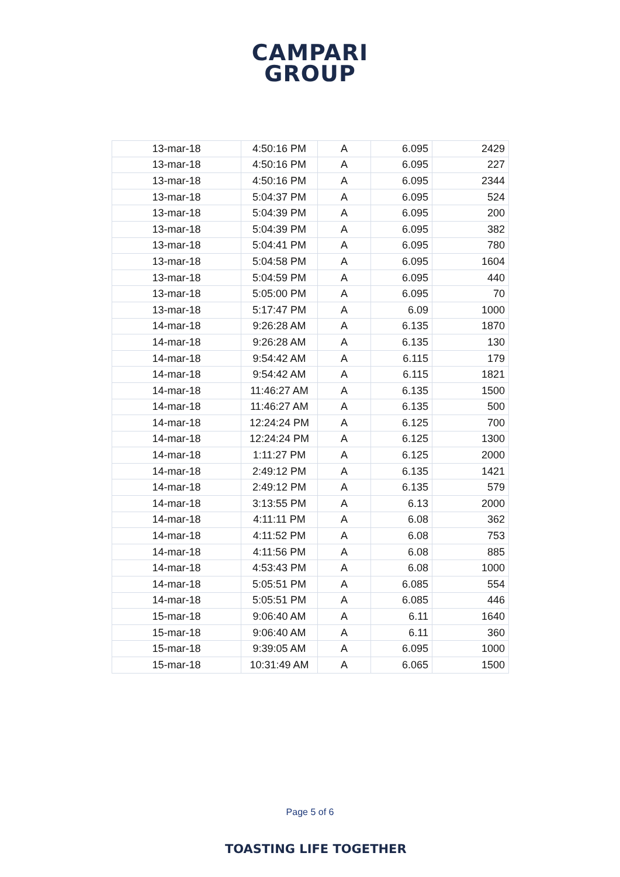CAMPARI
GROUP
| 13-mar-18 | 4:50:16 PM | A | 6.095 | 2429 |
| 13-mar-18 | 4:50:16 PM | A | 6.095 | 227 |
| 13-mar-18 | 4:50:16 PM | A | 6.095 | 2344 |
| 13-mar-18 | 5:04:37 PM | A | 6.095 | 524 |
| 13-mar-18 | 5:04:39 PM | A | 6.095 | 200 |
| 13-mar-18 | 5:04:39 PM | A | 6.095 | 382 |
| 13-mar-18 | 5:04:41 PM | A | 6.095 | 780 |
| 13-mar-18 | 5:04:58 PM | A | 6.095 | 1604 |
| 13-mar-18 | 5:04:59 PM | A | 6.095 | 440 |
| 13-mar-18 | 5:05:00 PM | A | 6.095 | 70 |
| 13-mar-18 | 5:17:47 PM | A | 6.09 | 1000 |
| 14-mar-18 | 9:26:28 AM | A | 6.135 | 1870 |
| 14-mar-18 | 9:26:28 AM | A | 6.135 | 130 |
| 14-mar-18 | 9:54:42 AM | A | 6.115 | 179 |
| 14-mar-18 | 9:54:42 AM | A | 6.115 | 1821 |
| 14-mar-18 | 11:46:27 AM | A | 6.135 | 1500 |
| 14-mar-18 | 11:46:27 AM | A | 6.135 | 500 |
| 14-mar-18 | 12:24:24 PM | A | 6.125 | 700 |
| 14-mar-18 | 12:24:24 PM | A | 6.125 | 1300 |
| 14-mar-18 | 1:11:27 PM | A | 6.125 | 2000 |
| 14-mar-18 | 2:49:12 PM | A | 6.135 | 1421 |
| 14-mar-18 | 2:49:12 PM | A | 6.135 | 579 |
| 14-mar-18 | 3:13:55 PM | A | 6.13 | 2000 |
| 14-mar-18 | 4:11:11 PM | A | 6.08 | 362 |
| 14-mar-18 | 4:11:52 PM | A | 6.08 | 753 |
| 14-mar-18 | 4:11:56 PM | A | 6.08 | 885 |
| 14-mar-18 | 4:53:43 PM | A | 6.08 | 1000 |
| 14-mar-18 | 5:05:51 PM | A | 6.085 | 554 |
| 14-mar-18 | 5:05:51 PM | A | 6.085 | 446 |
| 15-mar-18 | 9:06:40 AM | A | 6.11 | 1640 |
| 15-mar-18 | 9:06:40 AM | A | 6.11 | 360 |
| 15-mar-18 | 9:39:05 AM | A | 6.095 | 1000 |
| 15-mar-18 | 10:31:49 AM | A | 6.065 | 1500 |
Page 5 of 6
TOASTING LIFE TOGETHER